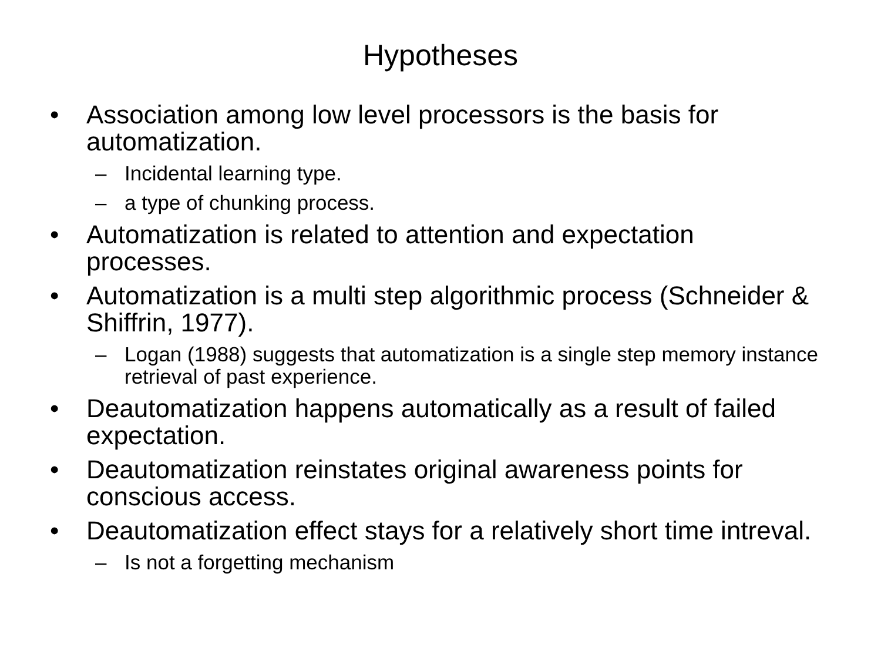Hypotheses
• Association among low level processors is the basis for automatization.
– Incidental learning type.
– a type of chunking process.
• Automatization is related to attention and expectation processes.
• Automatization is a multi step algorithmic process (Schneider & Shiffrin, 1977).
– Logan (1988) suggests that automatization is a single step memory instance retrieval of past experience.
• Deautomatization happens automatically as a result of failed expectation.
• Deautomatization reinstates original awareness points for conscious access.
• Deautomatization effect stays for a relatively short time intreval.
– Is not a forgetting mechanism